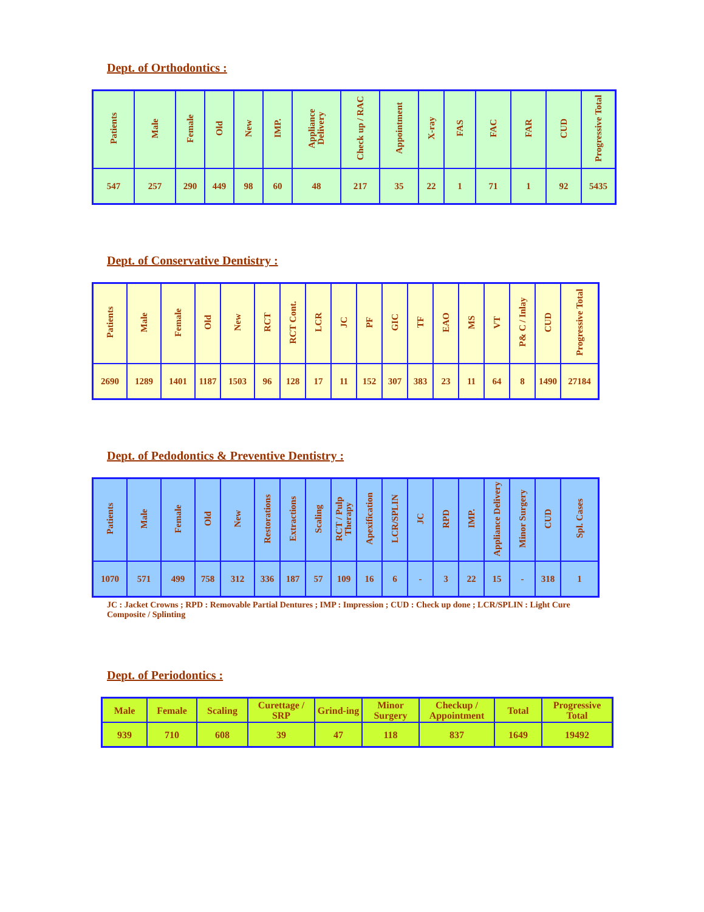Dept. of Orthodontics :
| Patients | Male | Female | Old | New | IMP. | Appliance Delivery | Check up / RAC | Appointment | X-ray | FAS | FAC | FAR | CUD | Progressive Total |
| --- | --- | --- | --- | --- | --- | --- | --- | --- | --- | --- | --- | --- | --- | --- |
| 547 | 257 | 290 | 449 | 98 | 60 | 48 | 217 | 35 | 22 | 1 | 71 | 1 | 92 | 5435 |
Dept. of Conservative Dentistry :
| Patients | Male | Female | Old | New | RCT | RCT Cont. | LCR | JC | PF | GIC | TF | EAO | MS | VT | P& C / Inlay | CUD | Progressive Total |
| --- | --- | --- | --- | --- | --- | --- | --- | --- | --- | --- | --- | --- | --- | --- | --- | --- | --- |
| 2690 | 1289 | 1401 | 1187 | 1503 | 96 | 128 | 17 | 11 | 152 | 307 | 383 | 23 | 11 | 64 | 8 | 1490 | 27184 |
Dept. of Pedodontics & Preventive Dentistry :
| Patients | Male | Female | Old | New | Restorations | Extractions | Scaling | RCT / Pulp Therapy | Apexification | LCR/SPLIN | JC | RPD | IMP. | Appliance Delivery | Minor Surgery | CUD | Spl. Cases |
| --- | --- | --- | --- | --- | --- | --- | --- | --- | --- | --- | --- | --- | --- | --- | --- | --- | --- |
| 1070 | 571 | 499 | 758 | 312 | 336 | 187 | 57 | 109 | 16 | 6 | - | 3 | 22 | 15 | - | 318 | 1 |
JC : Jacket Crowns ; RPD : Removable Partial Dentures ; IMP : Impression ; CUD : Check up done ; LCR/SPLIN : Light Cure Composite / Splinting
Dept. of Periodontics :
| Male | Female | Scaling | Curettage / SRP | Grind-ing | Minor Surgery | Checkup / Appointment | Total | Progressive Total |
| --- | --- | --- | --- | --- | --- | --- | --- | --- |
| 939 | 710 | 608 | 39 | 47 | 118 | 837 | 1649 | 19492 |